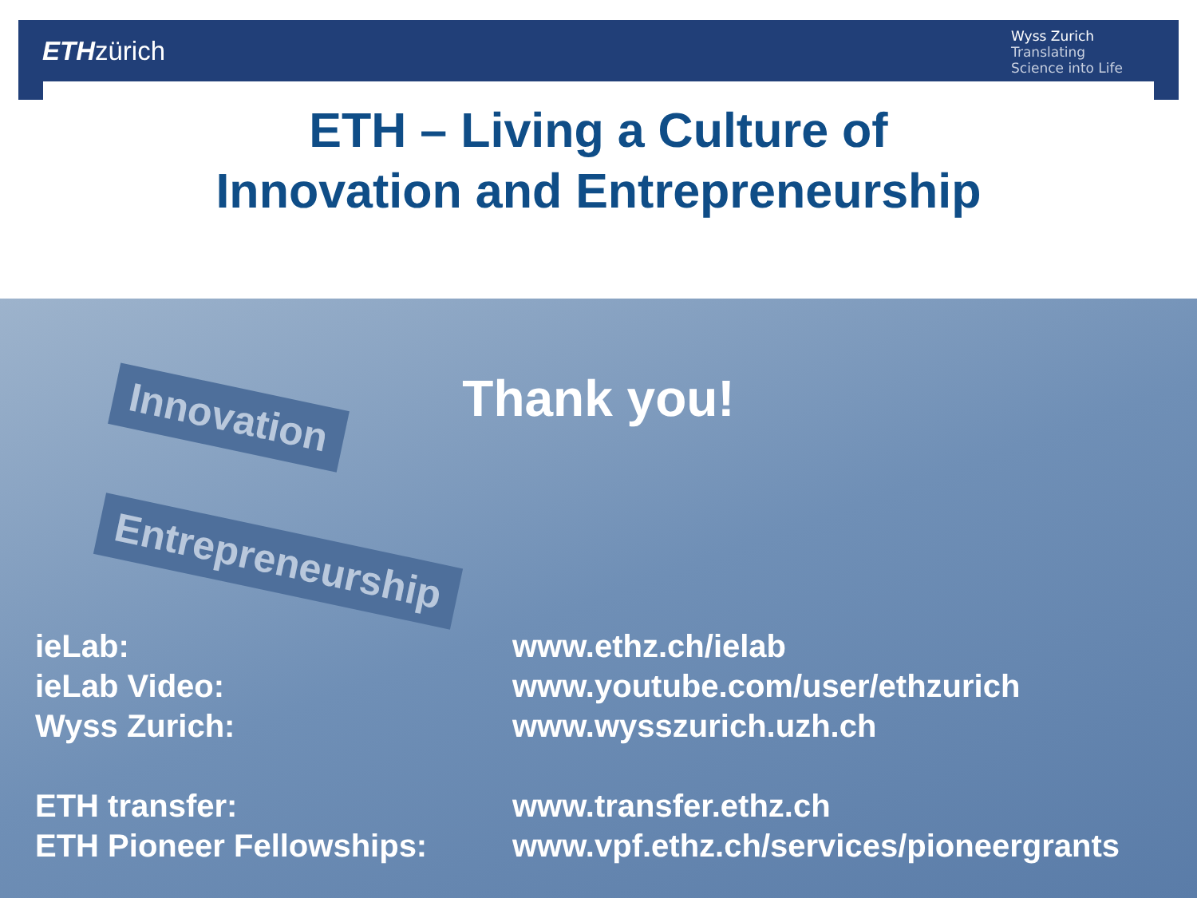ETHzürich
Wyss Zurich
Translating
Science into Life
ETH – Living a Culture of
Innovation and Entrepreneurship
Innovation
Entrepreneurship
Thank you!
| ieLab: | www.ethz.ch/ielab |
| ieLab Video: | www.youtube.com/user/ethzurich |
| Wyss Zurich: | www.wysszurich.uzh.ch |
| ETH transfer: | www.transfer.ethz.ch |
| ETH Pioneer Fellowships: | www.vpf.ethz.ch/services/pioneergrants |